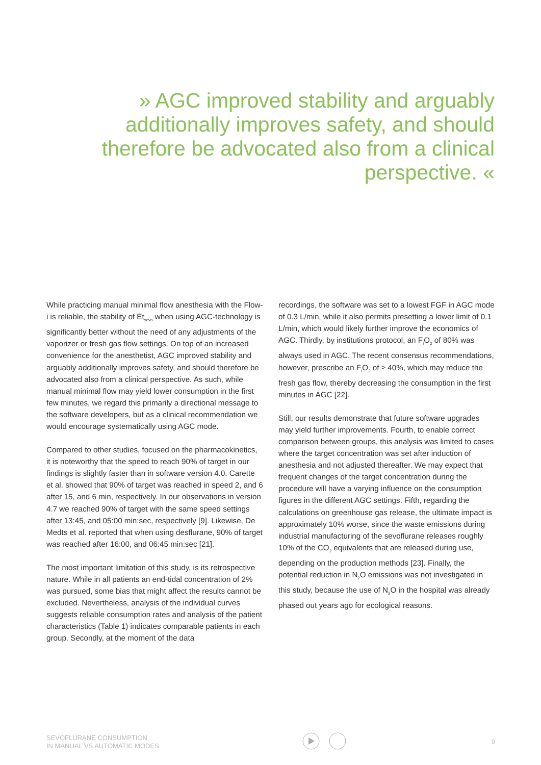» AGC improved stability and arguably additionally improves safety, and should therefore be advocated also from a clinical perspective. «
While practicing manual minimal flow anesthesia with the Flow-i is reliable, the stability of Et<sub>sevo</sub> when using AGC-technology is significantly better without the need of any adjustments of the vaporizer or fresh gas flow settings. On top of an increased convenience for the anesthetist, AGC improved stability and arguably additionally improves safety, and should therefore be advocated also from a clinical perspective. As such, while manual minimal flow may yield lower consumption in the first few minutes, we regard this primarily a directional message to the software developers, but as a clinical recommendation we would encourage systematically using AGC mode.
Compared to other studies, focused on the pharmacokinetics, it is noteworthy that the speed to reach 90% of target in our findings is slightly faster than in software version 4.0. Carette et al. showed that 90% of target was reached in speed 2, and 6 after 15, and 6 min, respectively. In our observations in version 4.7 we reached 90% of target with the same speed settings after 13:45, and 05:00 min:sec, respectively [9]. Likewise, De Medts et al. reported that when using desflurane, 90% of target was reached after 16:00, and 06:45 min:sec [21].
The most important limitation of this study, is its retrospective nature. While in all patients an end-tidal concentration of 2% was pursued, some bias that might affect the results cannot be excluded. Nevertheless, analysis of the individual curves suggests reliable consumption rates and analysis of the patient characteristics (Table 1) indicates comparable patients in each group. Secondly, at the moment of the data
recordings, the software was set to a lowest FGF in AGC mode of 0.3 L/min, while it also permits presetting a lower limit of 0.1 L/min, which would likely further improve the economics of AGC. Thirdly, by institutions protocol, an F<sub>I</sub>O<sub>2</sub> of 80% was always used in AGC. The recent consensus recommendations, however, prescribe an F<sub>I</sub>O<sub>2</sub> of ≥ 40%, which may reduce the fresh gas flow, thereby decreasing the consumption in the first minutes in AGC [22].
Still, our results demonstrate that future software upgrades may yield further improvements. Fourth, to enable correct comparison between groups, this analysis was limited to cases where the target concentration was set after induction of anesthesia and not adjusted thereafter. We may expect that frequent changes of the target concentration during the procedure will have a varying influence on the consumption figures in the different AGC settings. Fifth, regarding the calculations on greenhouse gas release, the ultimate impact is approximately 10% worse, since the waste emissions during industrial manufacturing of the sevoflurane releases roughly 10% of the CO<sub>2</sub> equivalents that are released during use, depending on the production methods [23]. Finally, the potential reduction in N<sub>2</sub>O emissions was not investigated in this study, because the use of N<sub>2</sub>O in the hospital was already phased out years ago for ecological reasons.
SEVOFLURANE CONSUMPTION
IN MANUAL VS AUTOMATIC MODES
9